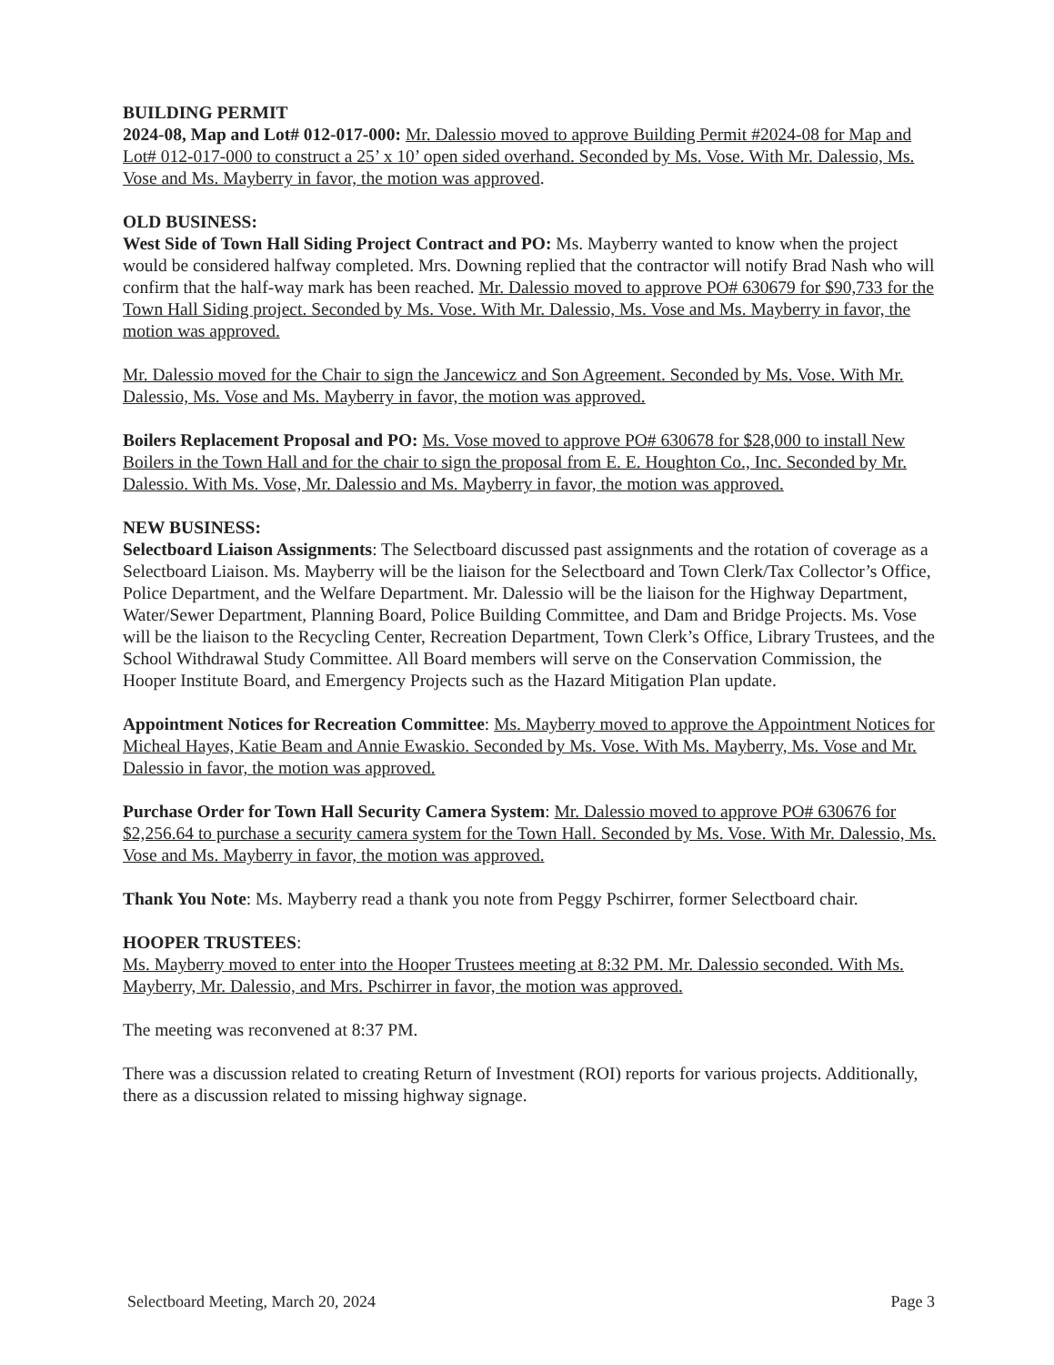BUILDING PERMIT
2024-08, Map and Lot# 012-017-000: Mr. Dalessio moved to approve Building Permit #2024-08 for Map and Lot# 012-017-000 to construct a 25’ x 10’ open sided overhand. Seconded by Ms. Vose. With Mr. Dalessio, Ms. Vose and Ms. Mayberry in favor, the motion was approved.
OLD BUSINESS:
West Side of Town Hall Siding Project Contract and PO: Ms. Mayberry wanted to know when the project would be considered halfway completed. Mrs. Downing replied that the contractor will notify Brad Nash who will confirm that the half-way mark has been reached. Mr. Dalessio moved to approve PO# 630679 for $90,733 for the Town Hall Siding project. Seconded by Ms. Vose. With Mr. Dalessio, Ms. Vose and Ms. Mayberry in favor, the motion was approved.
Mr. Dalessio moved for the Chair to sign the Jancewicz and Son Agreement. Seconded by Ms. Vose. With Mr. Dalessio, Ms. Vose and Ms. Mayberry in favor, the motion was approved.
Boilers Replacement Proposal and PO: Ms. Vose moved to approve PO# 630678 for $28,000 to install New Boilers in the Town Hall and for the chair to sign the proposal from E. E. Houghton Co., Inc. Seconded by Mr. Dalessio. With Ms. Vose, Mr. Dalessio and Ms. Mayberry in favor, the motion was approved.
NEW BUSINESS:
Selectboard Liaison Assignments: The Selectboard discussed past assignments and the rotation of coverage as a Selectboard Liaison. Ms. Mayberry will be the liaison for the Selectboard and Town Clerk/Tax Collector’s Office, Police Department, and the Welfare Department. Mr. Dalessio will be the liaison for the Highway Department, Water/Sewer Department, Planning Board, Police Building Committee, and Dam and Bridge Projects. Ms. Vose will be the liaison to the Recycling Center, Recreation Department, Town Clerk’s Office, Library Trustees, and the School Withdrawal Study Committee. All Board members will serve on the Conservation Commission, the Hooper Institute Board, and Emergency Projects such as the Hazard Mitigation Plan update.
Appointment Notices for Recreation Committee: Ms. Mayberry moved to approve the Appointment Notices for Micheal Hayes, Katie Beam and Annie Ewaskio. Seconded by Ms. Vose. With Ms. Mayberry, Ms. Vose and Mr. Dalessio in favor, the motion was approved.
Purchase Order for Town Hall Security Camera System: Mr. Dalessio moved to approve PO# 630676 for $2,256.64 to purchase a security camera system for the Town Hall. Seconded by Ms. Vose. With Mr. Dalessio, Ms. Vose and Ms. Mayberry in favor, the motion was approved.
Thank You Note: Ms. Mayberry read a thank you note from Peggy Pschirrer, former Selectboard chair.
HOOPER TRUSTEES:
Ms. Mayberry moved to enter into the Hooper Trustees meeting at 8:32 PM. Mr. Dalessio seconded. With Ms. Mayberry, Mr. Dalessio, and Mrs. Pschirrer in favor, the motion was approved.
The meeting was reconvened at 8:37 PM.
There was a discussion related to creating Return of Investment (ROI) reports for various projects. Additionally, there as a discussion related to missing highway signage.
Selectboard Meeting, March 20, 2024 Page 3